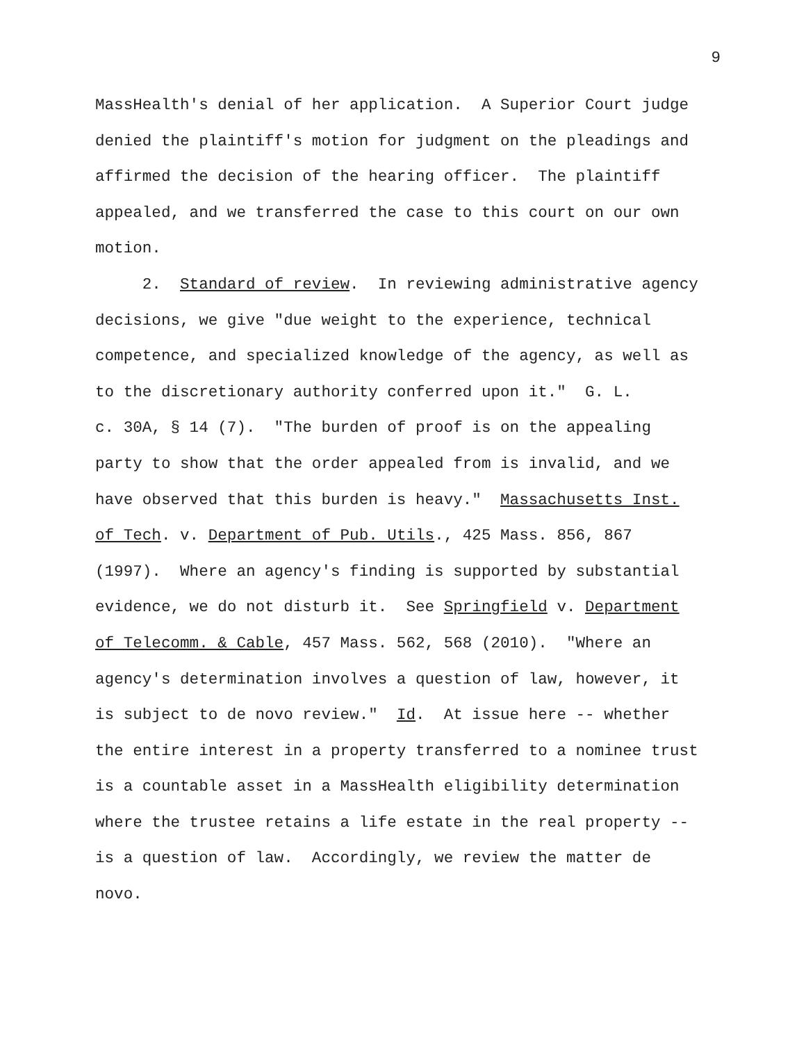9
MassHealth's denial of her application. A Superior Court judge denied the plaintiff's motion for judgment on the pleadings and affirmed the decision of the hearing officer. The plaintiff appealed, and we transferred the case to this court on our own motion.
2. Standard of review. In reviewing administrative agency decisions, we give "due weight to the experience, technical competence, and specialized knowledge of the agency, as well as to the discretionary authority conferred upon it." G. L. c. 30A, § 14 (7). "The burden of proof is on the appealing party to show that the order appealed from is invalid, and we have observed that this burden is heavy." Massachusetts Inst. of Tech. v. Department of Pub. Utils., 425 Mass. 856, 867 (1997). Where an agency's finding is supported by substantial evidence, we do not disturb it. See Springfield v. Department of Telecomm. & Cable, 457 Mass. 562, 568 (2010). "Where an agency's determination involves a question of law, however, it is subject to de novo review." Id. At issue here -- whether the entire interest in a property transferred to a nominee trust is a countable asset in a MassHealth eligibility determination where the trustee retains a life estate in the real property -- is a question of law. Accordingly, we review the matter de novo.